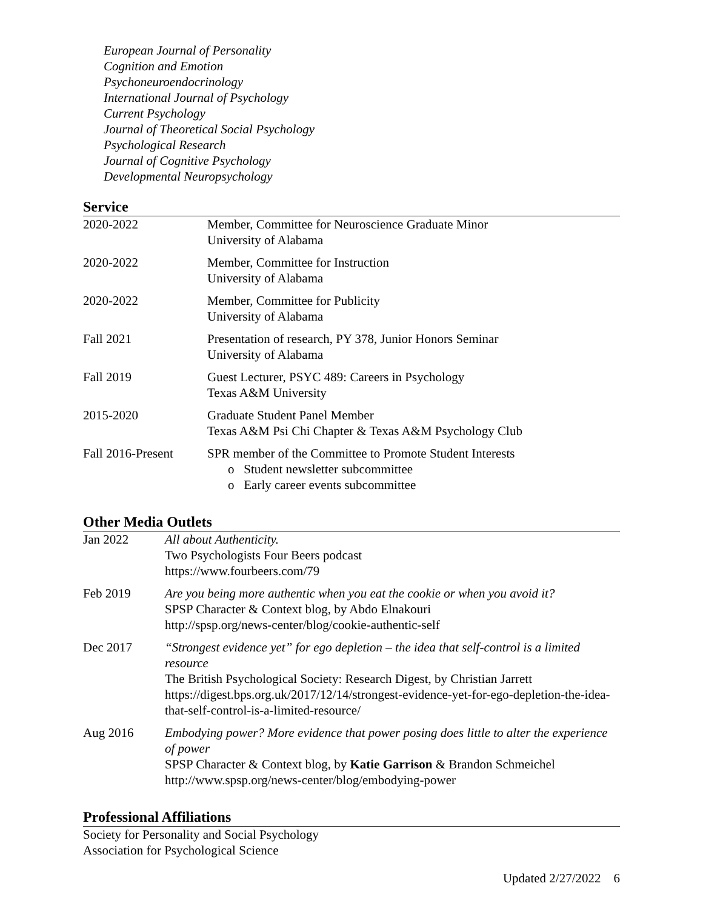European Journal of Personality
Cognition and Emotion
Psychoneuroendocrinology
International Journal of Psychology
Current Psychology
Journal of Theoretical Social Psychology
Psychological Research
Journal of Cognitive Psychology
Developmental Neuropsychology
Service
| 2020-2022 | Member, Committee for Neuroscience Graduate Minor University of Alabama |
| 2020-2022 | Member, Committee for Instruction University of Alabama |
| 2020-2022 | Member, Committee for Publicity University of Alabama |
| Fall 2021 | Presentation of research, PY 378, Junior Honors Seminar University of Alabama |
| Fall 2019 | Guest Lecturer, PSYC 489: Careers in Psychology Texas A&M University |
| 2015-2020 | Graduate Student Panel Member Texas A&M Psi Chi Chapter & Texas A&M Psychology Club |
| Fall 2016-Present | SPR member of the Committee to Promote Student Interests o Student newsletter subcommittee o Early career events subcommittee |
Other Media Outlets
| Jan 2022 | All about Authenticity. Two Psychologists Four Beers podcast https://www.fourbeers.com/79 |
| Feb 2019 | Are you being more authentic when you eat the cookie or when you avoid it? SPSP Character & Context blog, by Abdo Elnakouri http://spsp.org/news-center/blog/cookie-authentic-self |
| Dec 2017 | “Strongest evidence yet” for ego depletion – the idea that self-control is a limited resource The British Psychological Society: Research Digest, by Christian Jarrett https://digest.bps.org.uk/2017/12/14/strongest-evidence-yet-for-ego-depletion-the-idea-that-self-control-is-a-limited-resource/ |
| Aug 2016 | Embodying power? More evidence that power posing does little to alter the experience of power SPSP Character & Context blog, by Katie Garrison & Brandon Schmeichel http://www.spsp.org/news-center/blog/embodying-power |
Professional Affiliations
Society for Personality and Social Psychology
Association for Psychological Science
Updated 2/27/2022 6